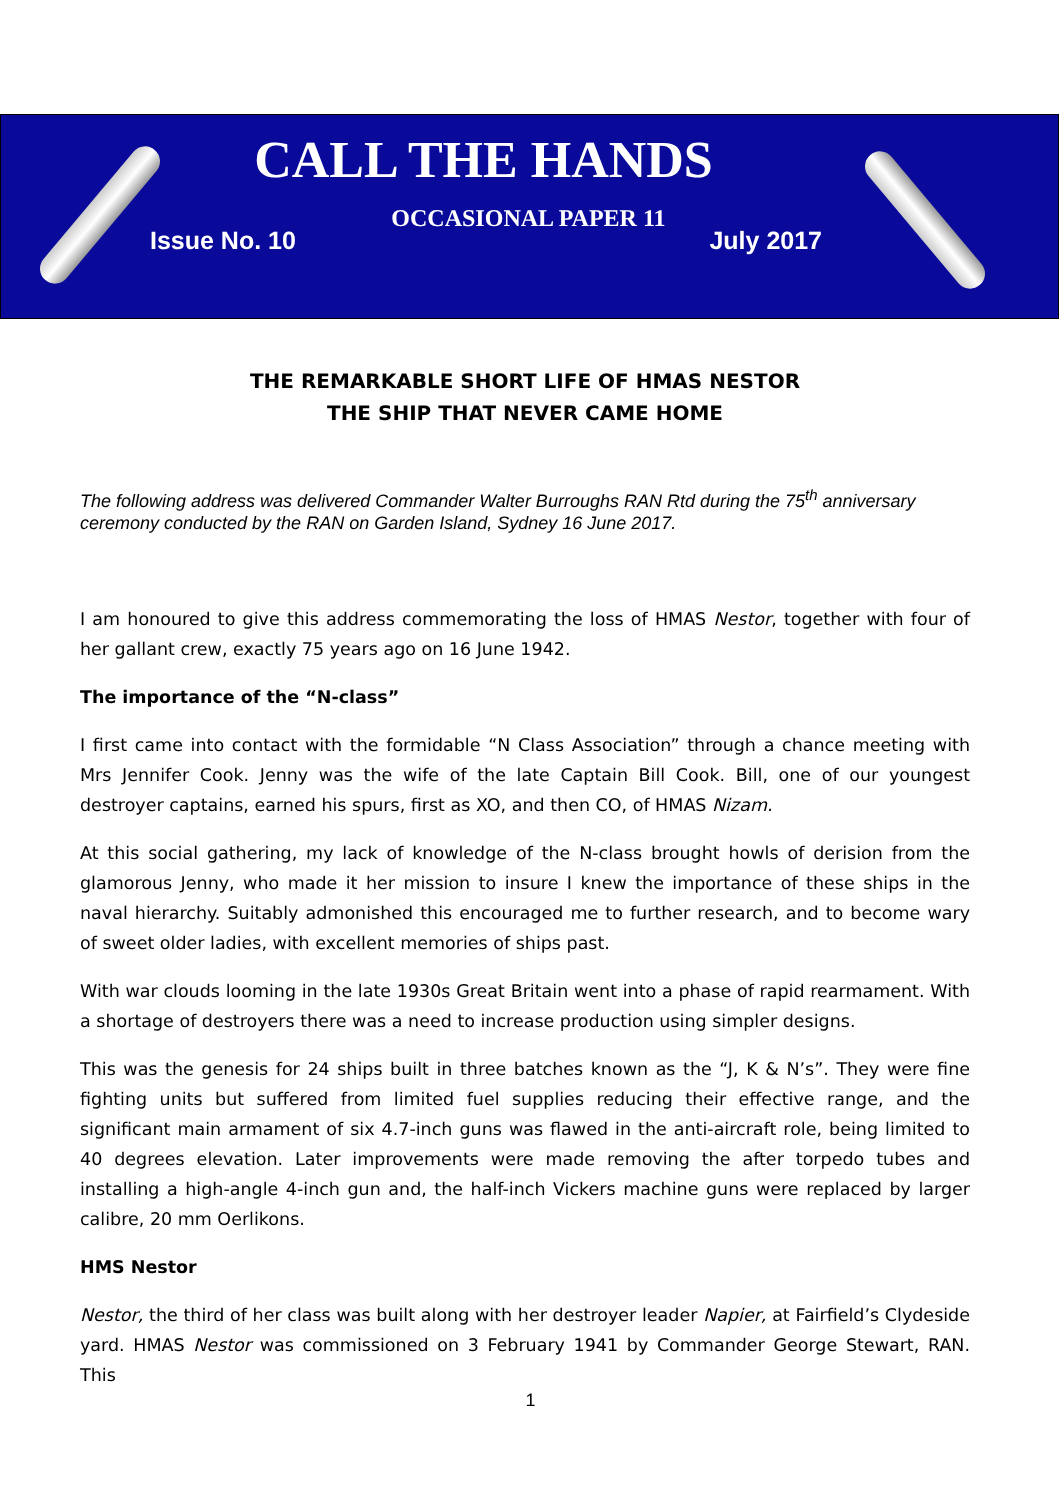CALL THE HANDS
OCCASIONAL PAPER 11
Issue No. 10 July 2017
THE REMARKABLE SHORT LIFE OF HMAS NESTOR
THE SHIP THAT NEVER CAME HOME
The following address was delivered Commander Walter Burroughs RAN Rtd during the 75<sup>th</sup> anniversary ceremony conducted by the RAN on Garden Island, Sydney 16 June 2017.
I am honoured to give this address commemorating the loss of HMAS Nestor, together with four of her gallant crew, exactly 75 years ago on 16 June 1942.
The importance of the “N-class”
I first came into contact with the formidable “N Class Association” through a chance meeting with Mrs Jennifer Cook. Jenny was the wife of the late Captain Bill Cook. Bill, one of our youngest destroyer captains, earned his spurs, first as XO, and then CO, of HMAS Nizam.
At this social gathering, my lack of knowledge of the N-class brought howls of derision from the glamorous Jenny, who made it her mission to insure I knew the importance of these ships in the naval hierarchy. Suitably admonished this encouraged me to further research, and to become wary of sweet older ladies, with excellent memories of ships past.
With war clouds looming in the late 1930s Great Britain went into a phase of rapid rearmament. With a shortage of destroyers there was a need to increase production using simpler designs.
This was the genesis for 24 ships built in three batches known as the “J, K & N’s”. They were fine fighting units but suffered from limited fuel supplies reducing their effective range, and the significant main armament of six 4.7-inch guns was flawed in the anti-aircraft role, being limited to 40 degrees elevation. Later improvements were made removing the after torpedo tubes and installing a high-angle 4-inch gun and, the half-inch Vickers machine guns were replaced by larger calibre, 20 mm Oerlikons.
HMS Nestor
Nestor, the third of her class was built along with her destroyer leader Napier, at Fairfield’s Clydeside yard. HMAS Nestor was commissioned on 3 February 1941 by Commander George Stewart, RAN. This
1